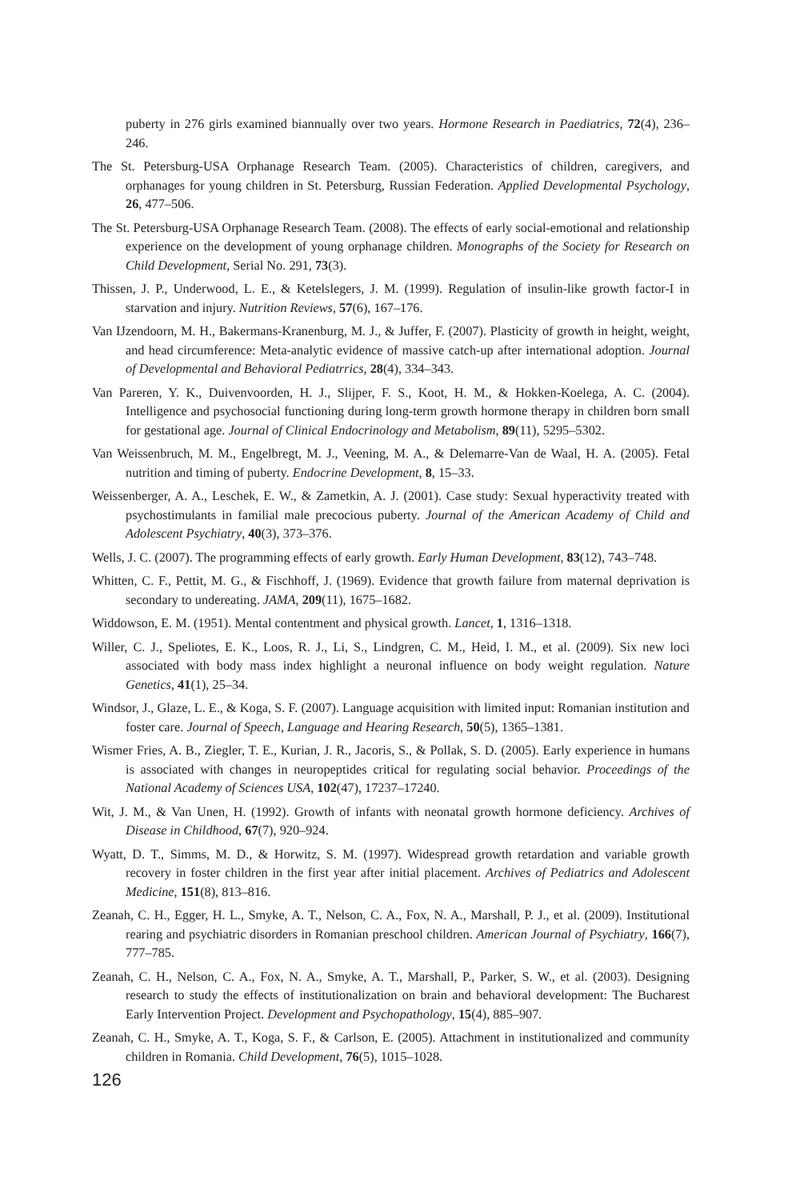puberty in 276 girls examined biannually over two years. Hormone Research in Paediatrics, 72(4), 236–246.
The St. Petersburg-USA Orphanage Research Team. (2005). Characteristics of children, care­givers, and orphanages for young children in St. Petersburg, Russian Federation. Applied Developmental Psychology, 26, 477–506.
The St. Petersburg-USA Orphanage Research Team. (2008). The effects of early social-emotional and relationship experience on the development of young orphanage children. Monographs of the Society for Research on Child Development, Serial No. 291, 73(3).
Thissen, J. P., Underwood, L. E., & Ketelslegers, J. M. (1999). Regulation of insulin-like growth factor-I in starvation and injury. Nutrition Reviews, 57(6), 167–176.
Van IJzendoorn, M. H., Bakermans-Kranenburg, M. J., & Juffer, F. (2007). Plasticity of growth in height, weight, and head circumference: Meta-analytic evidence of massive catch-up after international adoption. Journal of Developmental and Behavioral Pediatrrics, 28(4), 334–343.
Van Pareren, Y. K., Duivenvoorden, H. J., Slijper, F. S., Koot, H. M., & Hokken-Koelega, A. C. (2004). Intelligence and psychosocial functioning during long-term growth hormone therapy in children born small for gestational age. Journal of Clinical Endocrinology and Metabolism, 89(11), 5295–5302.
Van Weissenbruch, M. M., Engelbregt, M. J., Veening, M. A., & Delemarre-Van de Waal, H. A. (2005). Fetal nutrition and timing of puberty. Endocrine Development, 8, 15–33.
Weissenberger, A. A., Leschek, E. W., & Zametkin, A. J. (2001). Case study: Sexual hyperactivity treated with psychostimulants in familial male precocious puberty. Journal of the American Academy of Child and Adolescent Psychiatry, 40(3), 373–376.
Wells, J. C. (2007). The programming effects of early growth. Early Human Development, 83(12), 743–748.
Whitten, C. F., Pettit, M. G., & Fischhoff, J. (1969). Evidence that growth failure from maternal deprivation is secondary to undereating. JAMA, 209(11), 1675–1682.
Widdowson, E. M. (1951). Mental contentment and physical growth. Lancet, 1, 1316–1318.
Willer, C. J., Speliotes, E. K., Loos, R. J., Li, S., Lindgren, C. M., Heid, I. M., et al. (2009). Six new loci associated with body mass index highlight a neuronal influence on body weight regulation. Nature Genetics, 41(1), 25–34.
Windsor, J., Glaze, L. E., & Koga, S. F. (2007). Language acquisition with limited input: Romanian institution and foster care. Journal of Speech, Language and Hearing Research, 50(5), 1365–1381.
Wismer Fries, A. B., Ziegler, T. E., Kurian, J. R., Jacoris, S., & Pollak, S. D. (2005). Early experience in humans is associated with changes in neuropeptides critical for regulating social behavior. Proceedings of the National Academy of Sciences USA, 102(47), 17237–17240.
Wit, J. M., & Van Unen, H. (1992). Growth of infants with neonatal growth hormone deficiency. Archives of Disease in Childhood, 67(7), 920–924.
Wyatt, D. T., Simms, M. D., & Horwitz, S. M. (1997). Widespread growth retardation and variable growth recovery in foster children in the first year after initial placement. Archives of Pediatrics and Adolescent Medicine, 151(8), 813–816.
Zeanah, C. H., Egger, H. L., Smyke, A. T., Nelson, C. A., Fox, N. A., Marshall, P. J., et al. (2009). Institutional rearing and psychiatric disorders in Romanian preschool children. American Journal of Psychiatry, 166(7), 777–785.
Zeanah, C. H., Nelson, C. A., Fox, N. A., Smyke, A. T., Marshall, P., Parker, S. W., et al. (2003). Designing research to study the effects of institutionalization on brain and behavioral development: The Bucharest Early Intervention Project. Development and Psychopathology, 15(4), 885–907.
Zeanah, C. H., Smyke, A. T., Koga, S. F., & Carlson, E. (2005). Attachment in institutionalized and community children in Romania. Child Development, 76(5), 1015–1028.
126